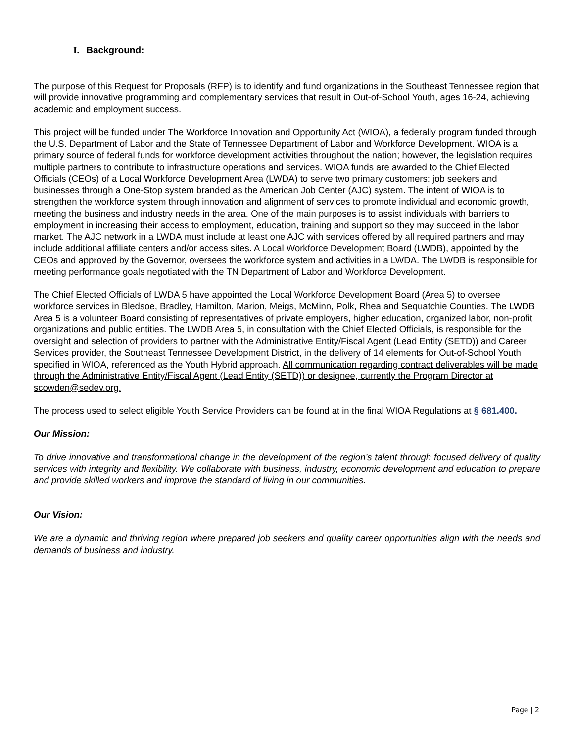I. Background:
The purpose of this Request for Proposals (RFP) is to identify and fund organizations in the Southeast Tennessee region that will provide innovative programming and complementary services that result in Out-of-School Youth, ages 16-24, achieving academic and employment success.
This project will be funded under The Workforce Innovation and Opportunity Act (WIOA), a federally program funded through the U.S. Department of Labor and the State of Tennessee Department of Labor and Workforce Development. WIOA is a primary source of federal funds for workforce development activities throughout the nation; however, the legislation requires multiple partners to contribute to infrastructure operations and services. WIOA funds are awarded to the Chief Elected Officials (CEOs) of a Local Workforce Development Area (LWDA) to serve two primary customers: job seekers and businesses through a One-Stop system branded as the American Job Center (AJC) system. The intent of WIOA is to strengthen the workforce system through innovation and alignment of services to promote individual and economic growth, meeting the business and industry needs in the area. One of the main purposes is to assist individuals with barriers to employment in increasing their access to employment, education, training and support so they may succeed in the labor market. The AJC network in a LWDA must include at least one AJC with services offered by all required partners and may include additional affiliate centers and/or access sites. A Local Workforce Development Board (LWDB), appointed by the CEOs and approved by the Governor, oversees the workforce system and activities in a LWDA. The LWDB is responsible for meeting performance goals negotiated with the TN Department of Labor and Workforce Development.
The Chief Elected Officials of LWDA 5 have appointed the Local Workforce Development Board (Area 5) to oversee workforce services in Bledsoe, Bradley, Hamilton, Marion, Meigs, McMinn, Polk, Rhea and Sequatchie Counties. The LWDB Area 5 is a volunteer Board consisting of representatives of private employers, higher education, organized labor, non-profit organizations and public entities. The LWDB Area 5, in consultation with the Chief Elected Officials, is responsible for the oversight and selection of providers to partner with the Administrative Entity/Fiscal Agent (Lead Entity (SETD)) and Career Services provider, the Southeast Tennessee Development District, in the delivery of 14 elements for Out-of-School Youth specified in WIOA, referenced as the Youth Hybrid approach. All communication regarding contract deliverables will be made through the Administrative Entity/Fiscal Agent (Lead Entity (SETD)) or designee, currently the Program Director at scowden@sedev.org.
The process used to select eligible Youth Service Providers can be found at in the final WIOA Regulations at § 681.400.
Our Mission:
To drive innovative and transformational change in the development of the region’s talent through focused delivery of quality services with integrity and flexibility. We collaborate with business, industry, economic development and education to prepare and provide skilled workers and improve the standard of living in our communities.
Our Vision:
We are a dynamic and thriving region where prepared job seekers and quality career opportunities align with the needs and demands of business and industry.
Page | 2